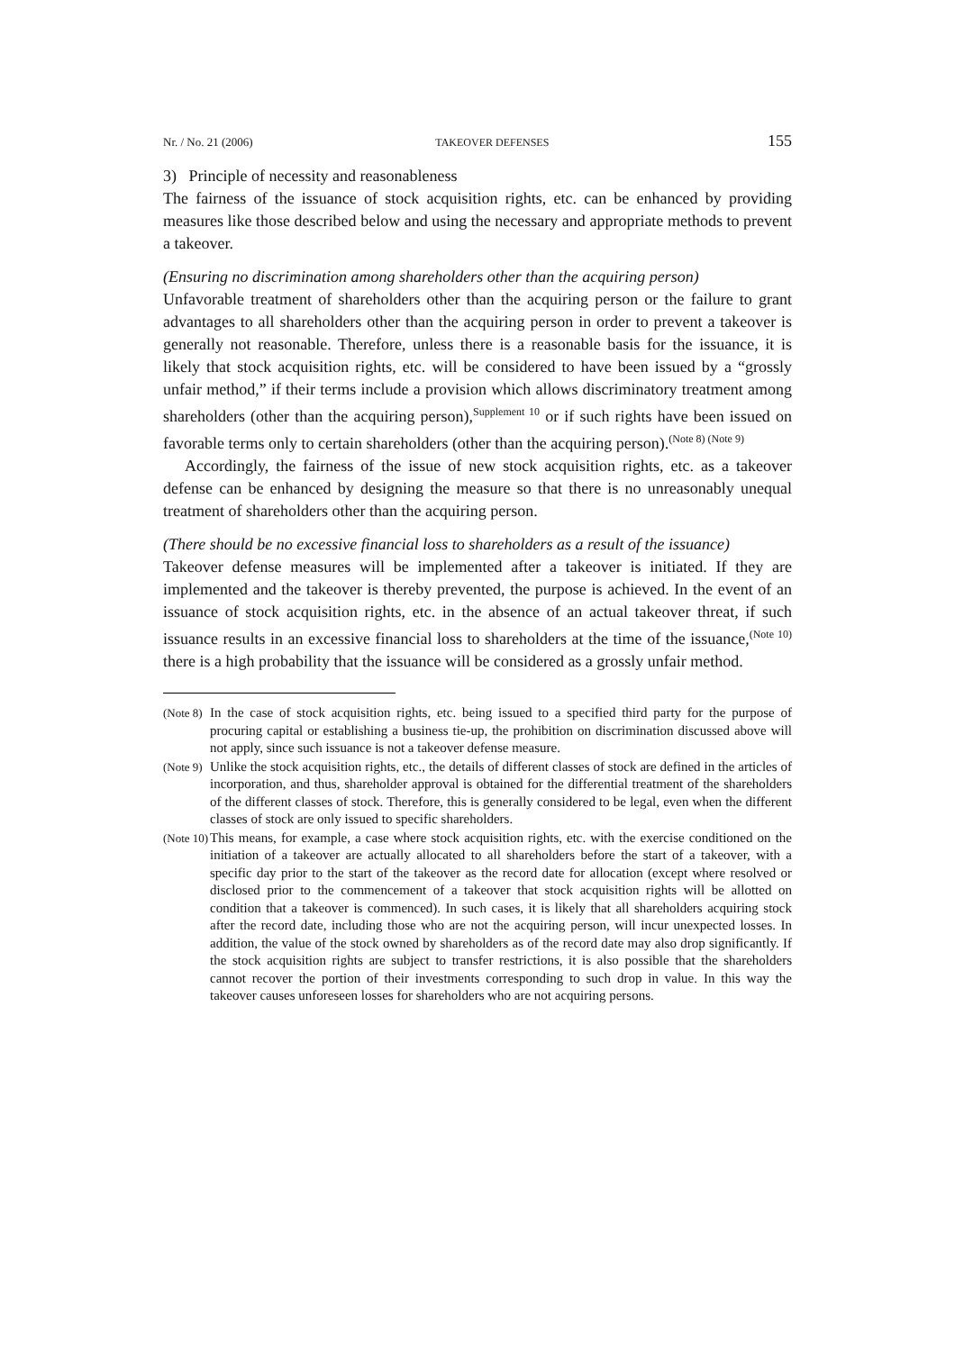Nr. / No. 21 (2006) TAKEOVER DEFENSES 155
3) Principle of necessity and reasonableness
The fairness of the issuance of stock acquisition rights, etc. can be enhanced by providing measures like those described below and using the necessary and appropriate methods to prevent a takeover.
(Ensuring no discrimination among shareholders other than the acquiring person)
Unfavorable treatment of shareholders other than the acquiring person or the failure to grant advantages to all shareholders other than the acquiring person in order to prevent a takeover is generally not reasonable. Therefore, unless there is a reasonable basis for the issuance, it is likely that stock acquisition rights, etc. will be considered to have been issued by a “grossly unfair method,” if their terms include a provision which allows discriminatory treatment among shareholders (other than the acquiring person),<sup>Supplement 10</sup> or if such rights have been issued on favorable terms only to certain shareholders (other than the acquiring person).<sup>(Note 8) (Note 9)</sup>
Accordingly, the fairness of the issue of new stock acquisition rights, etc. as a takeover defense can be enhanced by designing the measure so that there is no unreasonably unequal treatment of shareholders other than the acquiring person.
(There should be no excessive financial loss to shareholders as a result of the issuance)
Takeover defense measures will be implemented after a takeover is initiated. If they are implemented and the takeover is thereby prevented, the purpose is achieved. In the event of an issuance of stock acquisition rights, etc. in the absence of an actual takeover threat, if such issuance results in an excessive financial loss to shareholders at the time of the issuance,<sup>(Note 10)</sup> there is a high probability that the issuance will be considered as a grossly unfair method.
(Note 8) In the case of stock acquisition rights, etc. being issued to a specified third party for the purpose of procuring capital or establishing a business tie-up, the prohibition on discrimination discussed above will not apply, since such issuance is not a takeover defense measure.
(Note 9) Unlike the stock acquisition rights, etc., the details of different classes of stock are defined in the articles of incorporation, and thus, shareholder approval is obtained for the differential treatment of the shareholders of the different classes of stock. Therefore, this is generally considered to be legal, even when the different classes of stock are only issued to specific shareholders.
(Note 10) This means, for example, a case where stock acquisition rights, etc. with the exercise conditioned on the initiation of a takeover are actually allocated to all shareholders before the start of a takeover, with a specific day prior to the start of the takeover as the record date for allocation (except where resolved or disclosed prior to the commencement of a takeover that stock acquisition rights will be allotted on condition that a takeover is commenced). In such cases, it is likely that all shareholders acquiring stock after the record date, including those who are not the acquiring person, will incur unexpected losses. In addition, the value of the stock owned by shareholders as of the record date may also drop significantly. If the stock acquisition rights are subject to transfer restrictions, it is also possible that the shareholders cannot recover the portion of their investments corresponding to such drop in value. In this way the takeover causes unforeseen losses for shareholders who are not acquiring persons.